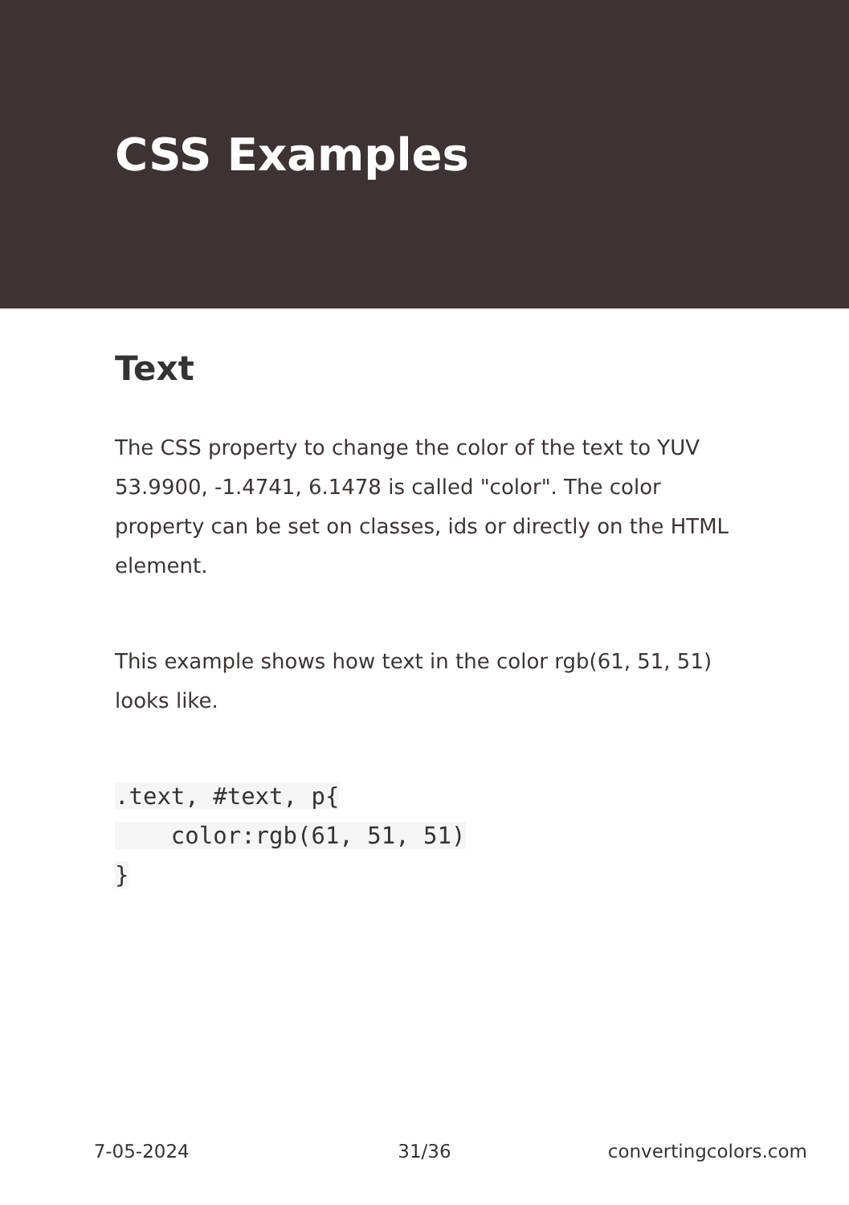CSS Examples
Text
The CSS property to change the color of the text to YUV 53.9900, -1.4741, 6.1478 is called "color". The color property can be set on classes, ids or directly on the HTML element.
This example shows how text in the color rgb(61, 51, 51) looks like.
.text, #text, p{
    color:rgb(61, 51, 51)
}
7-05-2024 31/36 convertingcolors.com